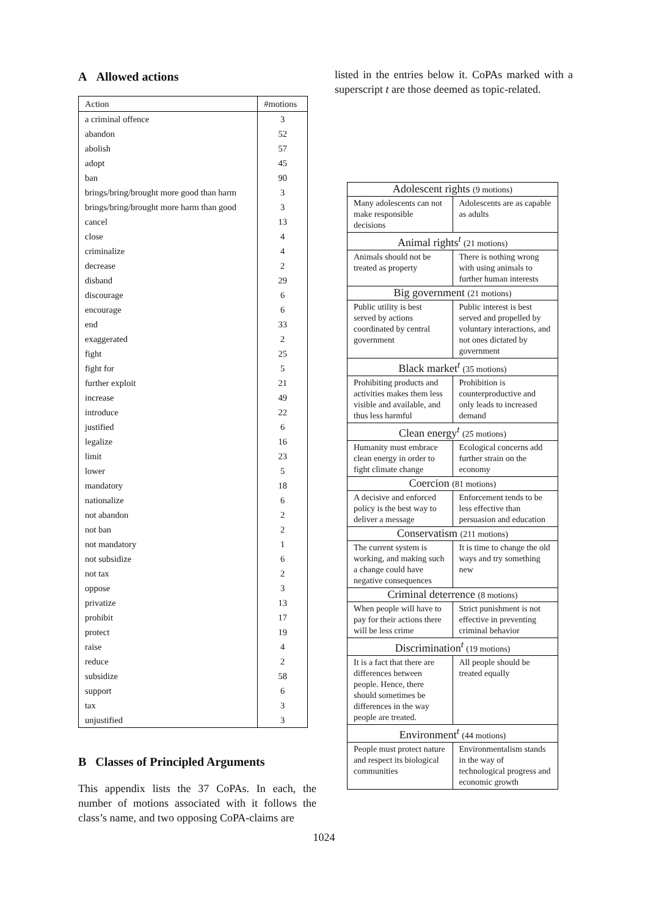A Allowed actions
| Action | #motions |
| --- | --- |
| a criminal offence | 3 |
| abandon | 52 |
| abolish | 57 |
| adopt | 45 |
| ban | 90 |
| brings/bring/brought more good than harm | 3 |
| brings/bring/brought more harm than good | 3 |
| cancel | 13 |
| close | 4 |
| criminalize | 4 |
| decrease | 2 |
| disband | 29 |
| discourage | 6 |
| encourage | 6 |
| end | 33 |
| exaggerated | 2 |
| fight | 25 |
| fight for | 5 |
| further exploit | 21 |
| increase | 49 |
| introduce | 22 |
| justified | 6 |
| legalize | 16 |
| limit | 23 |
| lower | 5 |
| mandatory | 18 |
| nationalize | 6 |
| not abandon | 2 |
| not ban | 2 |
| not mandatory | 1 |
| not subsidize | 6 |
| not tax | 2 |
| oppose | 3 |
| privatize | 13 |
| prohibit | 17 |
| protect | 19 |
| raise | 4 |
| reduce | 2 |
| subsidize | 58 |
| support | 6 |
| tax | 3 |
| unjustified | 3 |
B Classes of Principled Arguments
This appendix lists the 37 CoPAs. In each, the number of motions associated with it follows the class’s name, and two opposing CoPA-claims are
listed in the entries below it. CoPAs marked with a superscript t are those deemed as topic-related.
| Adolescent rights (9 motions) | |
| --- | --- |
| Many adolescents can not make responsible decisions | Adolescents are as capable as adults |
| Animal rights<sup>t</sup> (21 motions) | |
| Animals should not be treated as property | There is nothing wrong with using animals to further human interests |
| Big government (21 motions) | |
| Public utility is best served by actions coordinated by central government | Public interest is best served and propelled by voluntary interactions, and not ones dictated by government |
| Black market<sup>t</sup> (35 motions) | |
| Prohibiting products and activities makes them less visible and available, and thus less harmful | Prohibition is counterproductive and only leads to increased demand |
| Clean energy<sup>t</sup> (25 motions) | |
| Humanity must embrace clean energy in order to fight climate change | Ecological concerns add further strain on the economy |
| Coercion (81 motions) | |
| A decisive and enforced policy is the best way to deliver a message | Enforcement tends to be less effective than persuasion and education |
| Conservatism (211 motions) | |
| The current system is working, and making such a change could have negative consequences | It is time to change the old ways and try something new |
| Criminal deterrence (8 motions) | |
| When people will have to pay for their actions there will be less crime | Strict punishment is not effective in preventing criminal behavior |
| Discrimination<sup>t</sup> (19 motions) | |
| It is a fact that there are differences between people. Hence, there should sometimes be differences in the way people are treated. | All people should be treated equally |
| Environment<sup>t</sup> (44 motions) | |
| People must protect nature and respect its biological communities | Environmentalism stands in the way of technological progress and economic growth |
1024